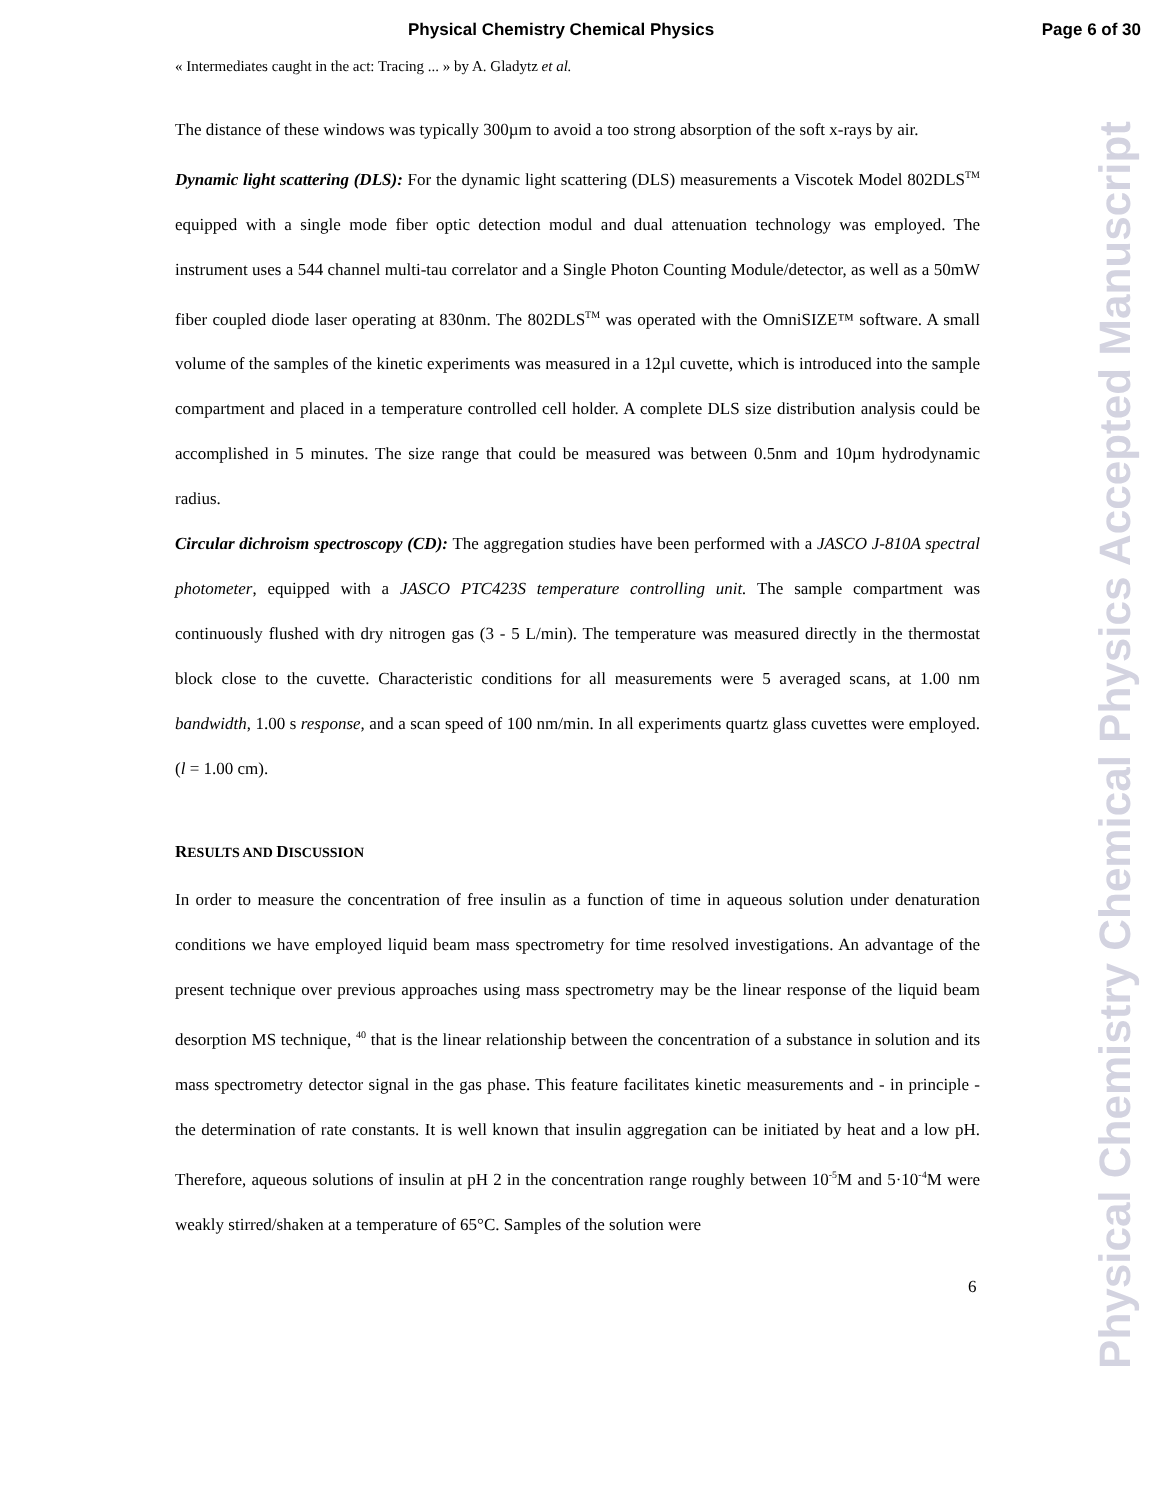Physical Chemistry Chemical Physics Page 6 of 30
« Intermediates caught in the act: Tracing ... » by A. Gladytz et al.
The distance of these windows was typically 300µm to avoid a too strong absorption of the soft x-rays by air.
Dynamic light scattering (DLS): For the dynamic light scattering (DLS) measurements a Viscotek Model 802DLS<sup>TM</sup> equipped with a single mode fiber optic detection modul and dual attenuation technology was employed. The instrument uses a 544 channel multi-tau correlator and a Single Photon Counting Module/detector, as well as a 50mW fiber coupled diode laser operating at 830nm. The 802DLS<sup>TM</sup> was operated with the OmniSIZE™ software. A small volume of the samples of the kinetic experiments was measured in a 12µl cuvette, which is introduced into the sample compartment and placed in a temperature controlled cell holder. A complete DLS size distribution analysis could be accomplished in 5 minutes. The size range that could be measured was between 0.5nm and 10µm hydrodynamic radius.
Circular dichroism spectroscopy (CD): The aggregation studies have been performed with a JASCO J-810A spectral photometer, equipped with a JASCO PTC423S temperature controlling unit. The sample compartment was continuously flushed with dry nitrogen gas (3 - 5 L/min). The temperature was measured directly in the thermostat block close to the cuvette. Characteristic conditions for all measurements were 5 averaged scans, at 1.00 nm bandwidth, 1.00 s response, and a scan speed of 100 nm/min. In all experiments quartz glass cuvettes were employed. (l = 1.00 cm).
RESULTS AND DISCUSSION
In order to measure the concentration of free insulin as a function of time in aqueous solution under denaturation conditions we have employed liquid beam mass spectrometry for time resolved investigations. An advantage of the present technique over previous approaches using mass spectrometry may be the linear response of the liquid beam desorption MS technique, <sup>40</sup> that is the linear relationship between the concentration of a substance in solution and its mass spectrometry detector signal in the gas phase. This feature facilitates kinetic measurements and - in principle - the determination of rate constants. It is well known that insulin aggregation can be initiated by heat and a low pH. Therefore, aqueous solutions of insulin at pH 2 in the concentration range roughly between 10<sup>-5</sup>M and 5·10<sup>-4</sup>M were weakly stirred/shaken at a temperature of 65°C. Samples of the solution were
6
Physical Chemistry Chemical Physics Accepted Manuscript